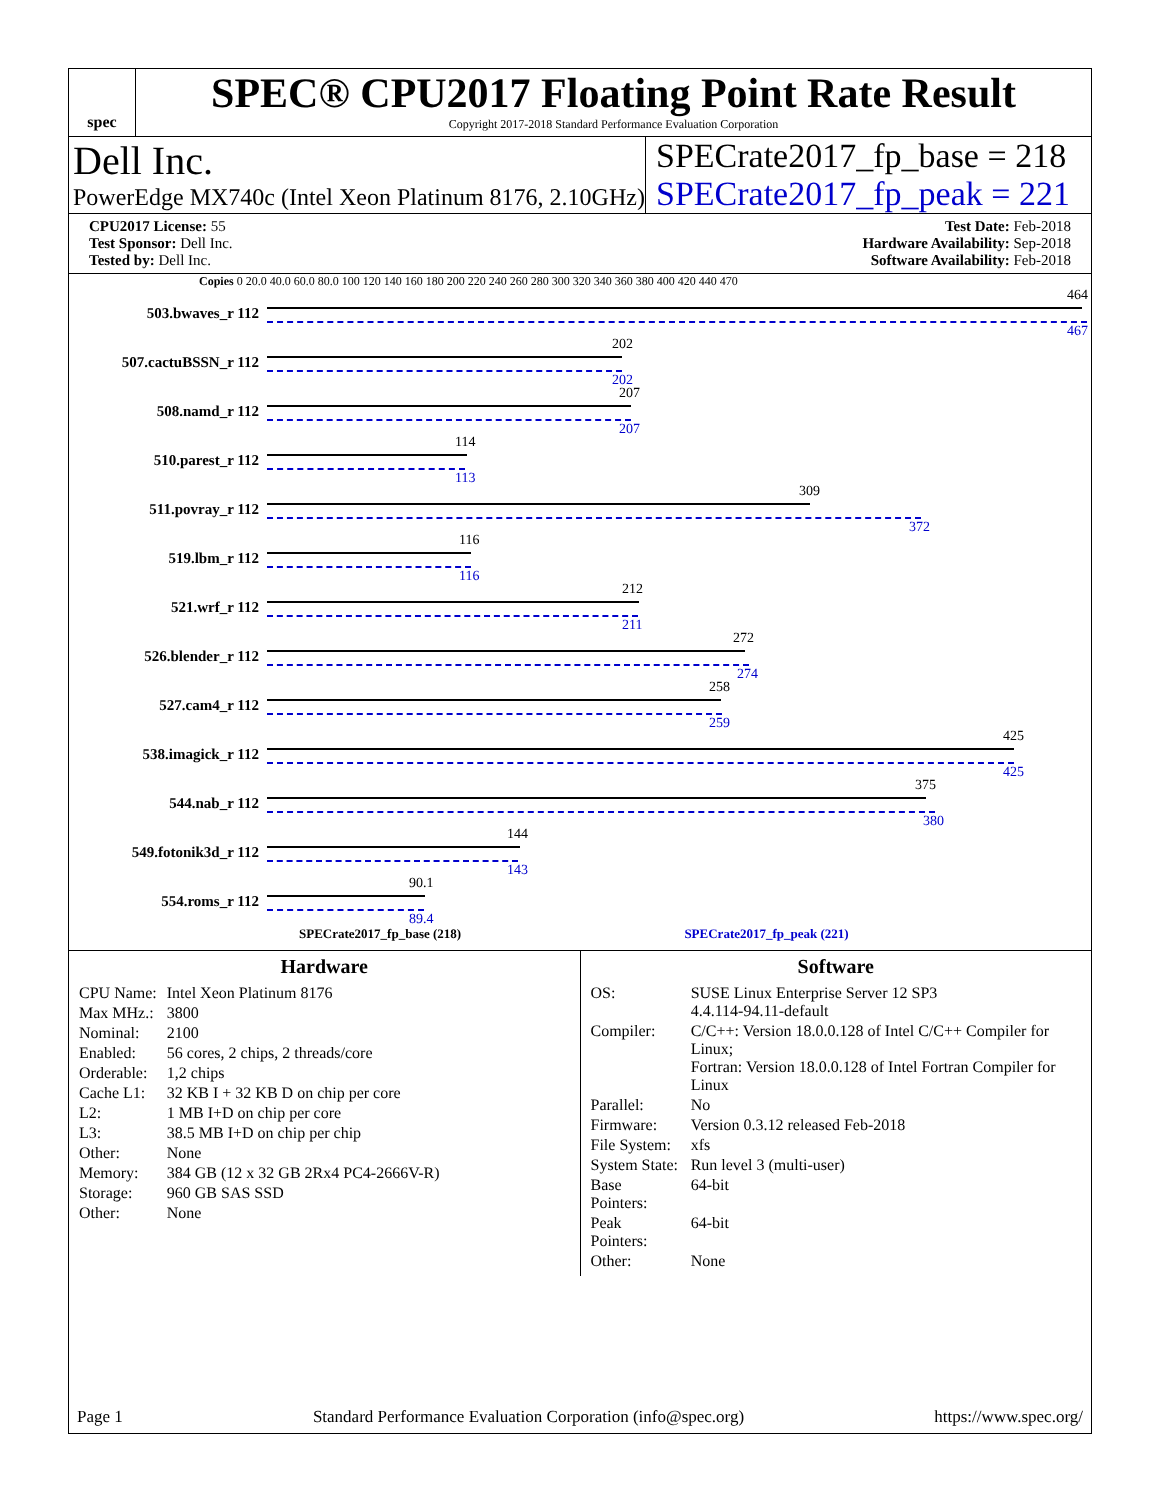spec
SPEC® CPU2017 Floating Point Rate Result
Copyright 2017-2018 Standard Performance Evaluation Corporation
Dell Inc.
PowerEdge MX740c (Intel Xeon Platinum 8176, 2.10GHz)
SPECrate2017_fp_base = 218
SPECrate2017_fp_peak = 221
CPU2017 License: 55
Test Sponsor: Dell Inc.
Tested by: Dell Inc.
Test Date: Feb-2018
Hardware Availability: Sep-2018
Software Availability: Feb-2018
Copies 0 20.0 40.0 60.0 80.0 100 120 140 160 180 200 220 240 260 280 300 320 340 360 380 400 420 440 470
503.bwaves_r 112
464
467
507.cactuBSSN_r 112
202
202
508.namd_r 112
207
207
510.parest_r 112
114
113
511.povray_r 112
309
372
519.lbm_r 112
116
116
521.wrf_r 112
212
211
526.blender_r 112
272
274
527.cam4_r 112
258
259
538.imagick_r 112
425
425
544.nab_r 112
375
380
549.fotonik3d_r 112
144
143
554.roms_r 112
90.1
89.4
SPECrate2017_fp_base (218) SPECrate2017_fp_peak (221)
Hardware
| CPU Name: | Intel Xeon Platinum 8176 |
| Max MHz.: | 3800 |
| Nominal: | 2100 |
| Enabled: | 56 cores, 2 chips, 2 threads/core |
| Orderable: | 1,2 chips |
| Cache L1: | 32 KB I + 32 KB D on chip per core |
| L2: | 1 MB I+D on chip per core |
| L3: | 38.5 MB I+D on chip per chip |
| Other: | None |
| Memory: | 384 GB (12 x 32 GB 2Rx4 PC4-2666V-R) |
| Storage: | 960 GB SAS SSD |
| Other: | None |
Software
| OS: | SUSE Linux Enterprise Server 12 SP3 4.4.114-94.11-default |
| Compiler: | C/C++: Version 18.0.0.128 of Intel C/C++ Compiler for Linux; Fortran: Version 18.0.0.128 of Intel Fortran Compiler for Linux |
| Parallel: | No |
| Firmware: | Version 0.3.12 released Feb-2018 |
| File System: | xfs |
| System State: | Run level 3 (multi-user) |
| Base Pointers: | 64-bit |
| Peak Pointers: | 64-bit |
| Other: | None |
Page 1 Standard Performance Evaluation Corporation (info@spec.org) https://www.spec.org/